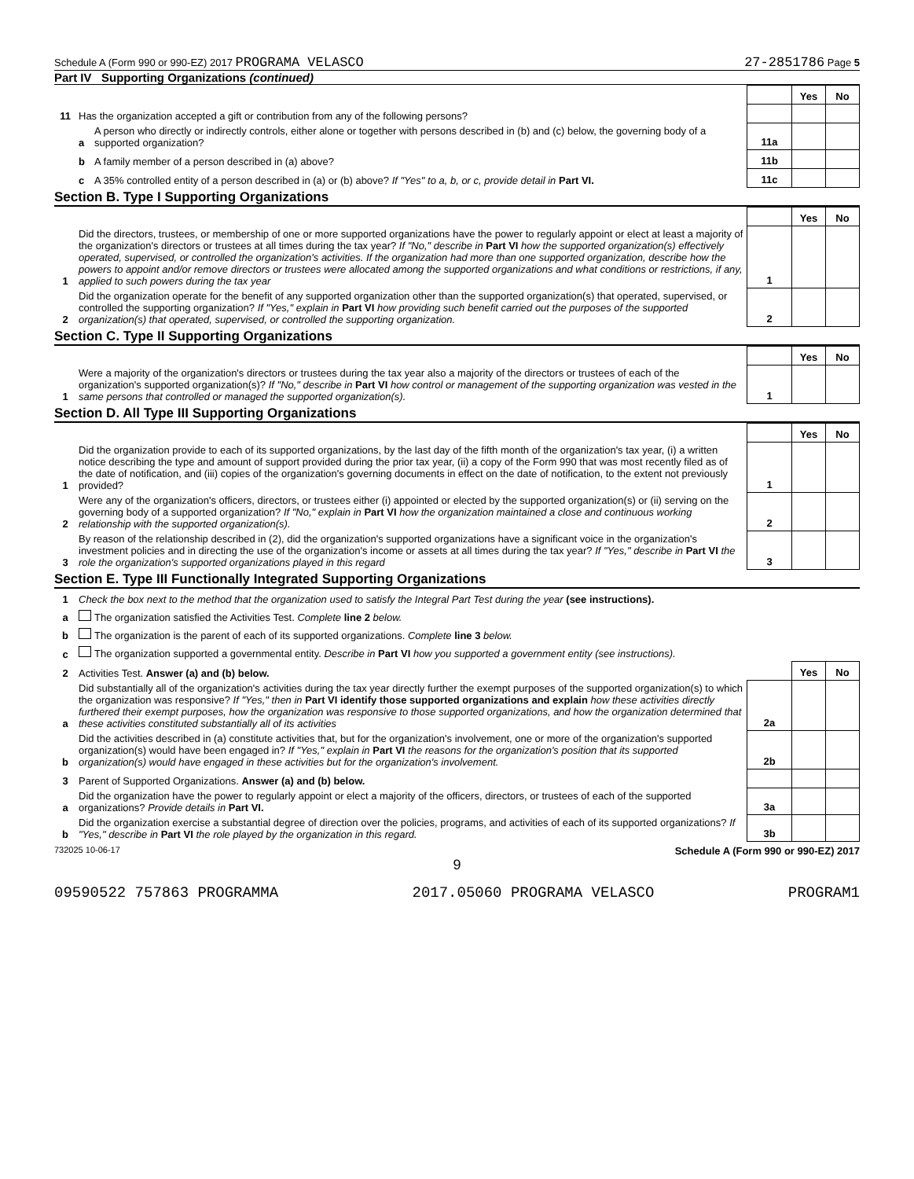Schedule A (Form 990 or 990-EZ) 2017 PROGRAMA VELASCO 27-2851786 Page 5
Part IV Supporting Organizations (continued)
| | | | | Yes | No |
| 11 | Has the organization accepted a gift or contribution from any of the following persons? | | | | |
| | a | A person who directly or indirectly controls, either alone or together with persons described in (b) and (c) below, the governing body of a supported organization? | 11a | | |
| | b | A family member of a person described in (a) above? | 11b | | |
| | c | A 35% controlled entity of a person described in (a) or (b) above? If "Yes" to a, b, or c, provide detail in Part VI. | 11c | | |
Section B. Type I Supporting Organizations
| | | | Yes | No |
| 1 | Did the directors, trustees, or membership of one or more supported organizations have the power to regularly appoint or elect at least a majority of the organization's directors or trustees at all times during the tax year? If "No," describe in Part VI how the supported organization(s) effectively operated, supervised, or controlled the organization's activities. If the organization had more than one supported organization, describe how the powers to appoint and/or remove directors or trustees were allocated among the supported organizations and what conditions or restrictions, if any, applied to such powers during the tax year | 1 | | |
| 2 | Did the organization operate for the benefit of any supported organization other than the supported organization(s) that operated, supervised, or controlled the supporting organization? If "Yes," explain in Part VI how providing such benefit carried out the purposes of the supported organization(s) that operated, supervised, or controlled the supporting organization. | 2 | | |
Section C. Type II Supporting Organizations
| | | | Yes | No |
| 1 | Were a majority of the organization's directors or trustees during the tax year also a majority of the directors or trustees of each of the organization's supported organization(s)? If "No," describe in Part VI how control or management of the supporting organization was vested in the same persons that controlled or managed the supported organization(s). | 1 | | |
Section D. All Type III Supporting Organizations
| | | | Yes | No |
| 1 | Did the organization provide to each of its supported organizations, by the last day of the fifth month of the organization's tax year, (i) a written notice describing the type and amount of support provided during the prior tax year, (ii) a copy of the Form 990 that was most recently filed as of the date of notification, and (iii) copies of the organization's governing documents in effect on the date of notification, to the extent not previously provided? | 1 | | |
| 2 | Were any of the organization's officers, directors, or trustees either (i) appointed or elected by the supported organization(s) or (ii) serving on the governing body of a supported organization? If "No," explain in Part VI how the organization maintained a close and continuous working relationship with the supported organization(s). | 2 | | |
| 3 | By reason of the relationship described in (2), did the organization's supported organizations have a significant voice in the organization's investment policies and in directing the use of the organization's income or assets at all times during the tax year? If "Yes," describe in Part VI the role the organization's supported organizations played in this regard | 3 | | |
Section E. Type III Functionally Integrated Supporting Organizations
| 1 | Check the box next to the method that the organization used to satisfy the Integral Part Test during the year (see instructions). | | | |
| a | The organization satisfied the Activities Test. Complete line 2 below. | | | |
| b | The organization is the parent of each of its supported organizations. Complete line 3 below. | | | |
| c | The organization supported a governmental entity. Describe in Part VI how you supported a government entity (see instructions). | | | |
| 2 | Activities Test. Answer (a) and (b) below. | | Yes | No |
| a | Did substantially all of the organization's activities during the tax year directly further the exempt purposes of the supported organization(s) to which the organization was responsive? If "Yes," then in Part VI identify those supported organizations and explain how these activities directly furthered their exempt purposes, how the organization was responsive to those supported organizations, and how the organization determined that these activities constituted substantially all of its activities | 2a | | |
| b | Did the activities described in (a) constitute activities that, but for the organization's involvement, one or more of the organization's supported organization(s) would have been engaged in? If "Yes," explain in Part VI the reasons for the organization's position that its supported organization(s) would have engaged in these activities but for the organization's involvement. | 2b | | |
| 3 | Parent of Supported Organizations. Answer (a) and (b) below. | | | |
| a | Did the organization have the power to regularly appoint or elect a majority of the officers, directors, or trustees of each of the supported organizations? Provide details in Part VI. | 3a | | |
| b | Did the organization exercise a substantial degree of direction over the policies, programs, and activities of each of its supported organizations? If "Yes," describe in Part VI the role played by the organization in this regard. | 3b | | |
732025 10-06-17 Schedule A (Form 990 or 990-EZ) 2017
9
09590522 757863 PROGRAMMA 2017.05060 PROGRAMA VELASCO PROGRAM1